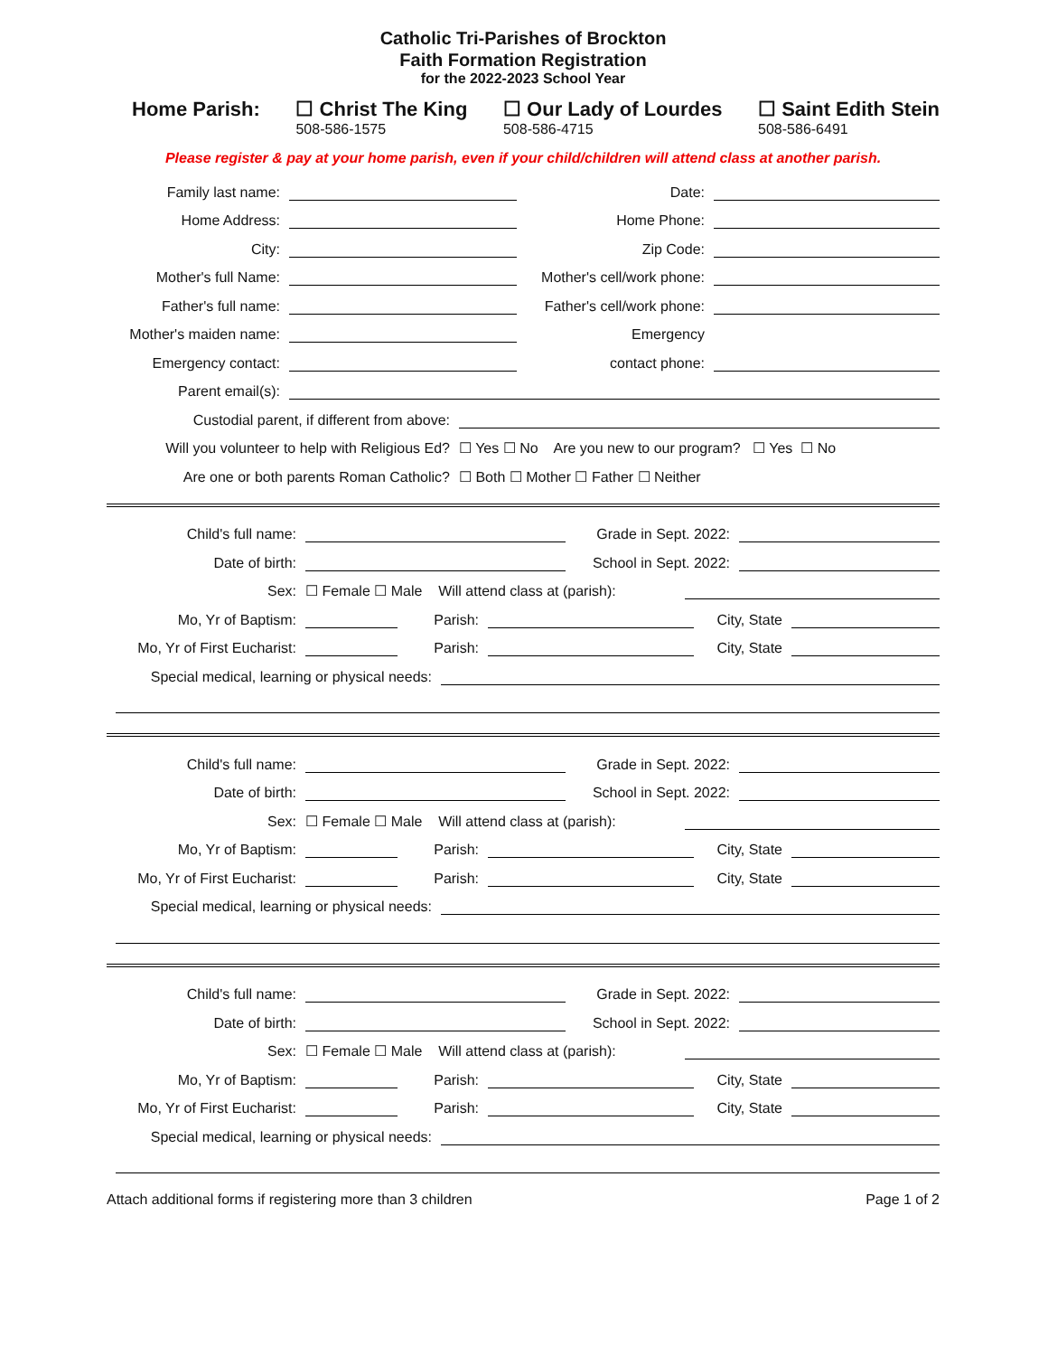Catholic Tri-Parishes of Brockton
Faith Formation Registration
for the 2022-2023 School Year
Home Parish: ☐ Christ The King
508-586-1575 ☐ Our Lady of Lourdes
508-586-4715 ☐ Saint Edith Stein
508-586-6491
Please register & pay at your home parish, even if your child/children will attend class at another parish.
Family last name: Date:
Home Address: Home Phone:
City: Zip Code:
Mother's full Name: Mother's cell/work phone:
Father's full name: Father's cell/work phone:
Mother's maiden name: Emergency
Emergency contact: contact phone:
Parent email(s):
Custodial parent, if different from above:
Will you volunteer to help with Religious Ed? ☐ Yes ☐ No Are you new to our program? ☐ Yes ☐ No
Are one or both parents Roman Catholic? ☐ Both ☐ Mother ☐ Father ☐ Neither
Child's full name: Grade in Sept. 2022:
Date of birth: School in Sept. 2022:
Sex: ☐ Female ☐ Male Will attend class at (parish):
Mo, Yr of Baptism: Parish: City, State
Mo, Yr of First Eucharist: Parish: City, State
Special medical, learning or physical needs:
Child's full name: Grade in Sept. 2022:
Date of birth: School in Sept. 2022:
Sex: ☐ Female ☐ Male Will attend class at (parish):
Mo, Yr of Baptism: Parish: City, State
Mo, Yr of First Eucharist: Parish: City, State
Special medical, learning or physical needs:
Child's full name: Grade in Sept. 2022:
Date of birth: School in Sept. 2022:
Sex: ☐ Female ☐ Male Will attend class at (parish):
Mo, Yr of Baptism: Parish: City, State
Mo, Yr of First Eucharist: Parish: City, State
Special medical, learning or physical needs:
Attach additional forms if registering more than 3 children Page 1 of 2